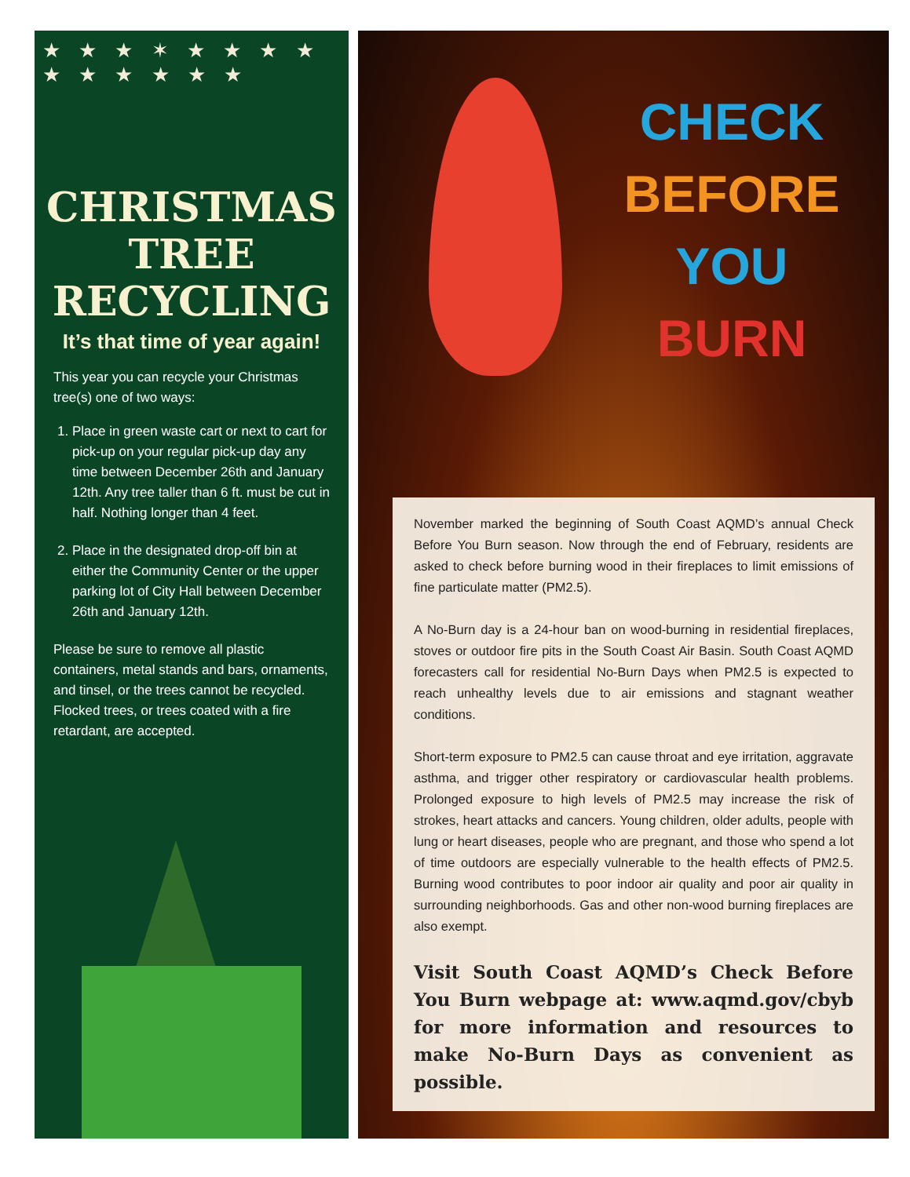★ ★ ★ ✶ ★ ★ ★ ★
★ ★ ★ ★ ★ ★
CHRISTMAS
TREE
RECYCLING
It’s that time of year again!
This year you can recycle your Christmas tree(s) one of two ways:
1. Place in green waste cart or next to cart for pick-up on your regular pick-up day any time between December 26th and January 12th. Any tree taller than 6 ft. must be cut in half. Nothing longer than 4 feet.
2. Place in the designated drop-off bin at either the Community Center or the upper parking lot of City Hall between December 26th and January 12th.
Please be sure to remove all plastic containers, metal stands and bars, ornaments, and tinsel, or the trees cannot be recycled. Flocked trees, or trees coated with a fire retardant, are accepted.
CHECK
BEFORE
YOU
BURN
November marked the beginning of South Coast AQMD’s annual Check Before You Burn season. Now through the end of February, residents are asked to check before burning wood in their fireplaces to limit emissions of fine particulate matter (PM2.5).
A No-Burn day is a 24-hour ban on wood-burning in residential fireplaces, stoves or outdoor fire pits in the South Coast Air Basin. South Coast AQMD forecasters call for residential No-Burn Days when PM2.5 is expected to reach unhealthy levels due to air emissions and stagnant weather conditions.
Short-term exposure to PM2.5 can cause throat and eye irritation, aggravate asthma, and trigger other respiratory or cardiovascular health problems. Prolonged exposure to high levels of PM2.5 may increase the risk of strokes, heart attacks and cancers. Young children, older adults, people with lung or heart diseases, people who are pregnant, and those who spend a lot of time outdoors are especially vulnerable to the health effects of PM2.5. Burning wood contributes to poor indoor air quality and poor air quality in surrounding neighborhoods. Gas and other non-wood burning fireplaces are also exempt.
Visit South Coast AQMD’s Check Before You Burn webpage at: www.aqmd.gov/cbyb for more information and resources to make No-Burn Days as convenient as possible.